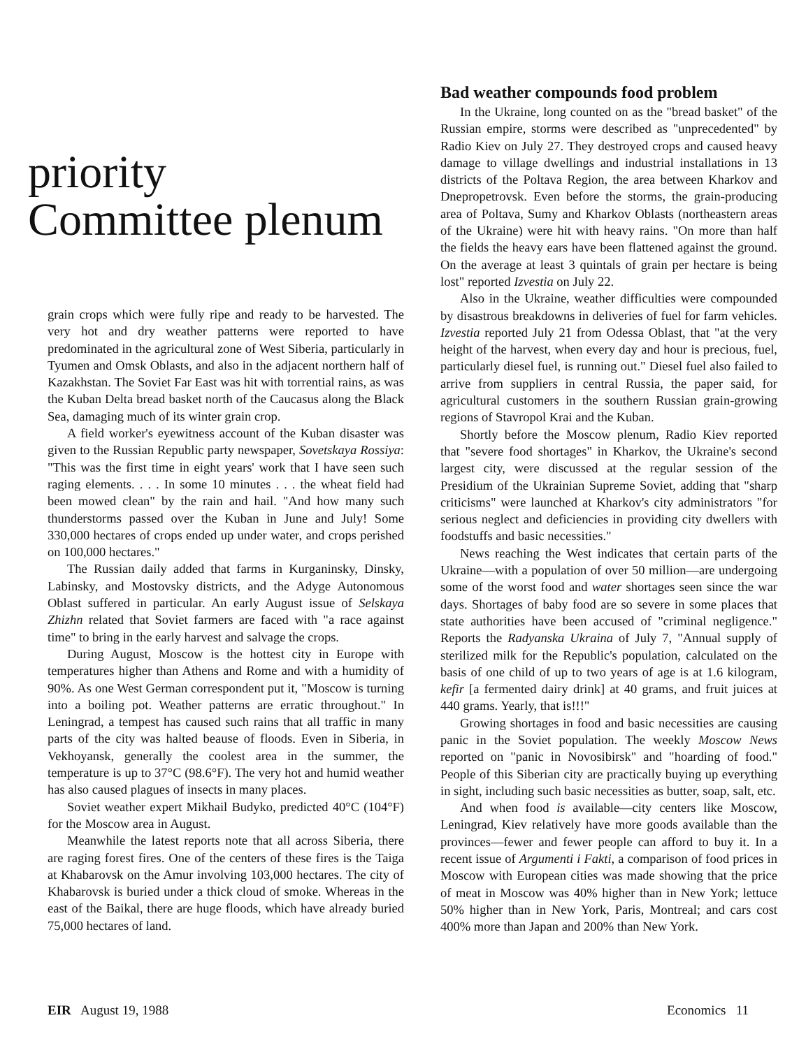priority
Committee plenum
grain crops which were fully ripe and ready to be harvested. The very hot and dry weather patterns were reported to have predominated in the agricultural zone of West Siberia, particularly in Tyumen and Omsk Oblasts, and also in the adjacent northern half of Kazakhstan. The Soviet Far East was hit with torrential rains, as was the Kuban Delta bread basket north of the Caucasus along the Black Sea, damaging much of its winter grain crop.
A field worker's eyewitness account of the Kuban disaster was given to the Russian Republic party newspaper, Sovetskaya Rossiya: "This was the first time in eight years' work that I have seen such raging elements. . . . In some 10 minutes . . . the wheat field had been mowed clean" by the rain and hail. "And how many such thunderstorms passed over the Kuban in June and July! Some 330,000 hectares of crops ended up under water, and crops perished on 100,000 hectares."
The Russian daily added that farms in Kurganinsky, Dinsky, Labinsky, and Mostovsky districts, and the Adyge Autonomous Oblast suffered in particular. An early August issue of Selskaya Zhizhn related that Soviet farmers are faced with "a race against time" to bring in the early harvest and salvage the crops.
During August, Moscow is the hottest city in Europe with temperatures higher than Athens and Rome and with a humidity of 90%. As one West German correspondent put it, "Moscow is turning into a boiling pot. Weather patterns are erratic throughout." In Leningrad, a tempest has caused such rains that all traffic in many parts of the city was halted beause of floods. Even in Siberia, in Vekhoyansk, generally the coolest area in the summer, the temperature is up to 37°C (98.6°F). The very hot and humid weather has also caused plagues of insects in many places.
Soviet weather expert Mikhail Budyko, predicted 40°C (104°F) for the Moscow area in August.
Meanwhile the latest reports note that all across Siberia, there are raging forest fires. One of the centers of these fires is the Taiga at Khabarovsk on the Amur involving 103,000 hectares. The city of Khabarovsk is buried under a thick cloud of smoke. Whereas in the east of the Baikal, there are huge floods, which have already buried 75,000 hectares of land.
Bad weather compounds food problem
In the Ukraine, long counted on as the "bread basket" of the Russian empire, storms were described as "unprecedented" by Radio Kiev on July 27. They destroyed crops and caused heavy damage to village dwellings and industrial installations in 13 districts of the Poltava Region, the area between Kharkov and Dnepropetrovsk. Even before the storms, the grain-producing area of Poltava, Sumy and Kharkov Oblasts (northeastern areas of the Ukraine) were hit with heavy rains. "On more than half the fields the heavy ears have been flattened against the ground. On the average at least 3 quintals of grain per hectare is being lost" reported Izvestia on July 22.
Also in the Ukraine, weather difficulties were compounded by disastrous breakdowns in deliveries of fuel for farm vehicles. Izvestia reported July 21 from Odessa Oblast, that "at the very height of the harvest, when every day and hour is precious, fuel, particularly diesel fuel, is running out." Diesel fuel also failed to arrive from suppliers in central Russia, the paper said, for agricultural customers in the southern Russian grain-growing regions of Stavropol Krai and the Kuban.
Shortly before the Moscow plenum, Radio Kiev reported that "severe food shortages" in Kharkov, the Ukraine's second largest city, were discussed at the regular session of the Presidium of the Ukrainian Supreme Soviet, adding that "sharp criticisms" were launched at Kharkov's city administrators "for serious neglect and deficiencies in providing city dwellers with foodstuffs and basic necessities."
News reaching the West indicates that certain parts of the Ukraine—with a population of over 50 million—are undergoing some of the worst food and water shortages seen since the war days. Shortages of baby food are so severe in some places that state authorities have been accused of "criminal negligence." Reports the Radyanska Ukraina of July 7, "Annual supply of sterilized milk for the Republic's population, calculated on the basis of one child of up to two years of age is at 1.6 kilogram, kefir [a fermented dairy drink] at 40 grams, and fruit juices at 440 grams. Yearly, that is!!!"
Growing shortages in food and basic necessities are causing panic in the Soviet population. The weekly Moscow News reported on "panic in Novosibirsk" and "hoarding of food." People of this Siberian city are practically buying up everything in sight, including such basic necessities as butter, soap, salt, etc.
And when food is available—city centers like Moscow, Leningrad, Kiev relatively have more goods available than the provinces—fewer and fewer people can afford to buy it. In a recent issue of Argumenti i Fakti, a comparison of food prices in Moscow with European cities was made showing that the price of meat in Moscow was 40% higher than in New York; lettuce 50% higher than in New York, Paris, Montreal; and cars cost 400% more than Japan and 200% than New York.
EIR August 19, 1988 Economics 11